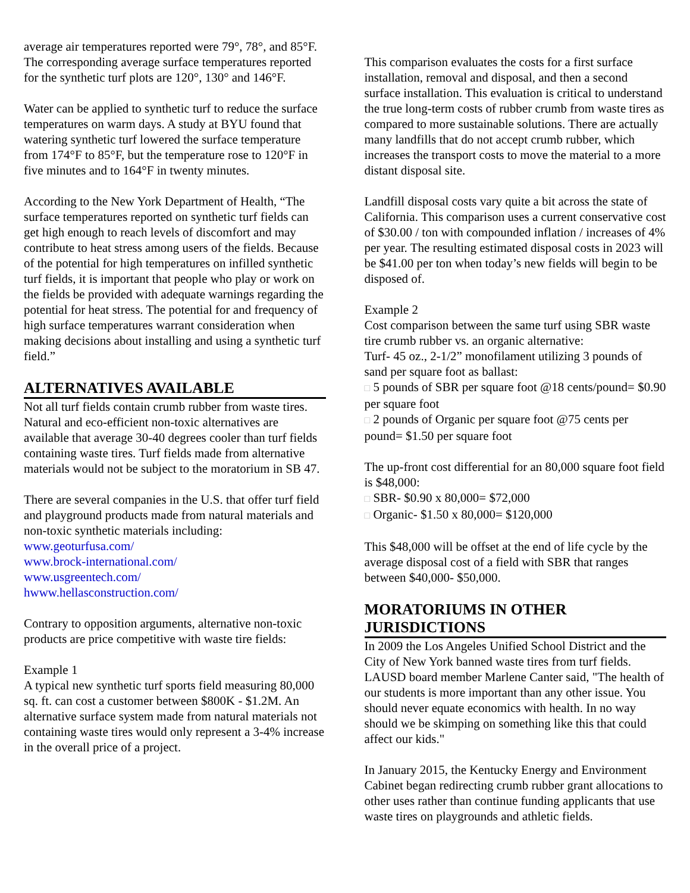average air temperatures reported were 79°, 78°, and 85°F. The corresponding average surface temperatures reported for the synthetic turf plots are 120°, 130° and 146°F.
Water can be applied to synthetic turf to reduce the surface temperatures on warm days. A study at BYU found that watering synthetic turf lowered the surface temperature from 174°F to 85°F, but the temperature rose to 120°F in five minutes and to 164°F in twenty minutes.
According to the New York Department of Health, “The surface temperatures reported on synthetic turf fields can get high enough to reach levels of discomfort and may contribute to heat stress among users of the fields. Because of the potential for high temperatures on infilled synthetic turf fields, it is important that people who play or work on the fields be provided with adequate warnings regarding the potential for heat stress. The potential for and frequency of high surface temperatures warrant consideration when making decisions about installing and using a synthetic turf field.”
ALTERNATIVES AVAILABLE
Not all turf fields contain crumb rubber from waste tires. Natural and eco-efficient non-toxic alternatives are available that average 30-40 degrees cooler than turf fields containing waste tires. Turf fields made from alternative materials would not be subject to the moratorium in SB 47.
There are several companies in the U.S. that offer turf field and playground products made from natural materials and non-toxic synthetic materials including:
www.geoturfusa.com/
www.brock-international.com/
www.usgreentech.com/
hwww.hellasconstruction.com/
Contrary to opposition arguments, alternative non-toxic products are price competitive with waste tire fields:
Example 1
A typical new synthetic turf sports field measuring 80,000 sq. ft. can cost a customer between $800K - $1.2M. An alternative surface system made from natural materials not containing waste tires would only represent a 3-4% increase in the overall price of a project.
This comparison evaluates the costs for a first surface installation, removal and disposal, and then a second surface installation. This evaluation is critical to understand the true long-term costs of rubber crumb from waste tires as compared to more sustainable solutions. There are actually many landfills that do not accept crumb rubber, which increases the transport costs to move the material to a more distant disposal site.
Landfill disposal costs vary quite a bit across the state of California. This comparison uses a current conservative cost of $30.00 / ton with compounded inflation / increases of 4% per year. The resulting estimated disposal costs in 2023 will be $41.00 per ton when today’s new fields will begin to be disposed of.
Example 2
Cost comparison between the same turf using SBR waste tire crumb rubber vs. an organic alternative:
Turf- 45 oz., 2-1/2” monofilament utilizing 3 pounds of sand per square foot as ballast:
□ 5 pounds of SBR per square foot @18 cents/pound= $0.90 per square foot
□ 2 pounds of Organic per square foot @75 cents per pound= $1.50 per square foot
The up-front cost differential for an 80,000 square foot field is $48,000:
□ SBR- $0.90 x 80,000= $72,000
□ Organic- $1.50 x 80,000= $120,000
This $48,000 will be offset at the end of life cycle by the average disposal cost of a field with SBR that ranges between $40,000- $50,000.
MORATORIUMS IN OTHER JURISDICTIONS
In 2009 the Los Angeles Unified School District and the City of New York banned waste tires from turf fields. LAUSD board member Marlene Canter said, "The health of our students is more important than any other issue. You should never equate economics with health. In no way should we be skimping on something like this that could affect our kids."
In January 2015, the Kentucky Energy and Environment Cabinet began redirecting crumb rubber grant allocations to other uses rather than continue funding applicants that use waste tires on playgrounds and athletic fields.